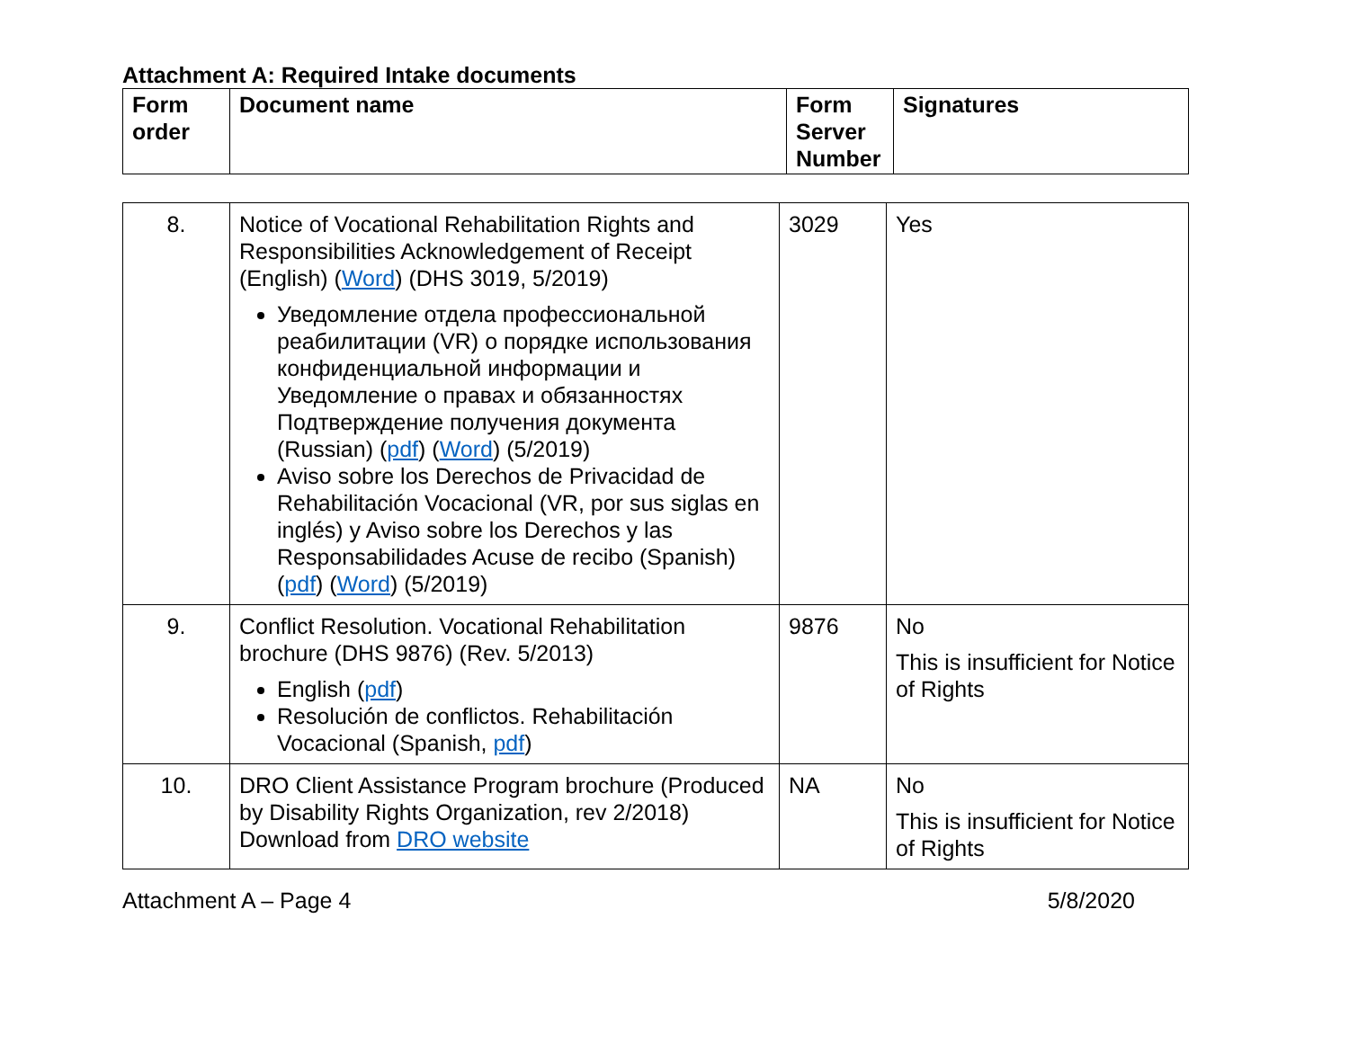Attachment A: Required Intake documents
| Form order | Document name | Form Server Number | Signatures |
| --- | --- | --- | --- |
| 8. | Notice of Vocational Rehabilitation Rights and Responsibilities Acknowledgement of Receipt (English) ( Word ) (DHS 3019, 5/2019) Уведомление отдела профессиональной реабилитации (VR) о порядке использования конфиденциальной информации и Уведомление о правах и обязанностях Подтверждение получения документа (Russian) ( pdf ) ( Word ) (5/2019) Aviso sobre los Derechos de Privacidad de Rehabilitación Vocacional (VR, por sus siglas en inglés) y Aviso sobre los Derechos y las Responsabilidades Acuse de recibo (Spanish) ( pdf ) ( Word ) (5/2019) | 3029 | Yes |
| 9. | Conflict Resolution. Vocational Rehabilitation brochure (DHS 9876) (Rev. 5/2013) English ( pdf ) Resolución de conflictos. Rehabilitación Vocacional (Spanish, pdf ) | 9876 | No This is insufficient for Notice of Rights |
| 10. | DRO Client Assistance Program brochure (Produced by Disability Rights Organization, rev 2/2018) Download from DRO website | NA | No This is insufficient for Notice of Rights |
Attachment A – Page 4 5/8/2020